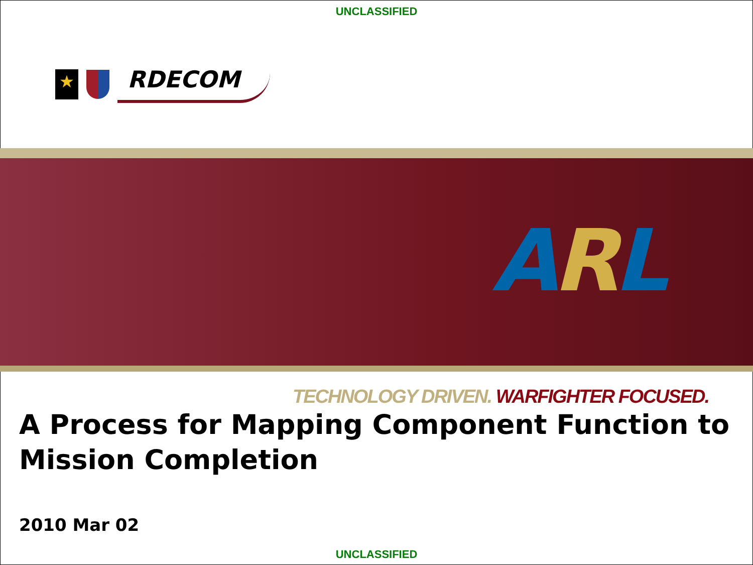UNCLASSIFIED
★
RDECOM
ARL
TECHNOLOGY DRIVEN. WARFIGHTER FOCUSED.
A Process for Mapping Component Function to Mission Completion
2010 Mar 02
UNCLASSIFIED